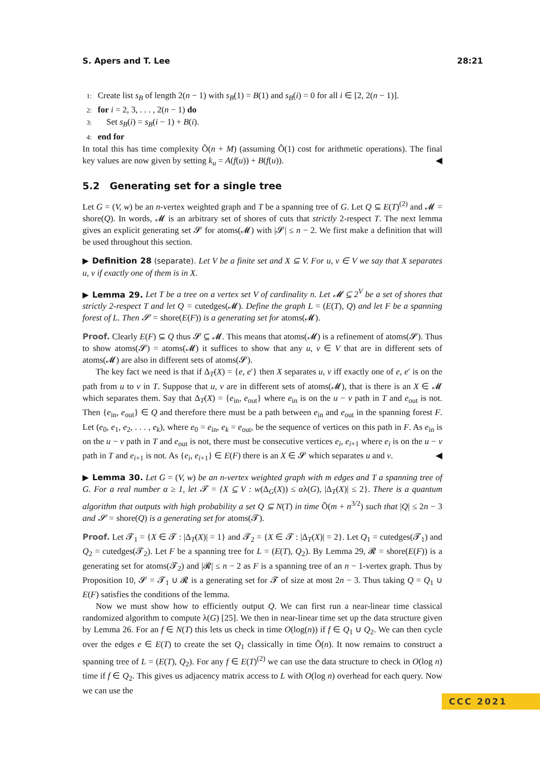S. Apers and T. Lee 28:21
1: Create list s<sub>B</sub> of length 2(n − 1) with s<sub>B</sub>(1) = B(1) and s<sub>B</sub>(i) = 0 for all i ∈ [2, 2(n − 1)].
2: for i = 2, 3, . . . , 2(n − 1) do
3: Set s<sub>B</sub>(i) = s<sub>B</sub>(i − 1) + B(i).
4: end for
In total this has time complexity Õ(n + M) (assuming Õ(1) cost for arithmetic operations). The final key values are now given by setting k<sub>u</sub> = A(f(u)) + B(f(u)). ◀
5.2 Generating set for a single tree
Let G = (V, w) be an n-vertex weighted graph and T be a spanning tree of G. Let Q ⊆ E(T)<sup>(2)</sup> and 𝓜 = shore(Q). In words, 𝓜 is an arbitrary set of shores of cuts that strictly 2-respect T. The next lemma gives an explicit generating set 𝓢 for atoms(𝓜) with |𝓢| ≤ n − 2. We first make a definition that will be used throughout this section.
▶ Definition 28 (separate). Let V be a finite set and X ⊆ V. For u, v ∈ V we say that X separates u, v if exactly one of them is in X.
▶ Lemma 29. Let T be a tree on a vertex set V of cardinality n. Let 𝓜 ⊆ 2<sup>V</sup> be a set of shores that strictly 2-respect T and let Q = cutedges(𝓜). Define the graph L = (E(T), Q) and let F be a spanning forest of L. Then 𝓢 = shore(E(F)) is a generating set for atoms(𝓜).
Proof. Clearly E(F) ⊆ Q thus 𝓢 ⊆ 𝓜. This means that atoms(𝓜) is a refinement of atoms(𝓢). Thus to show atoms(𝓢) = atoms(𝓜) it suffices to show that any u, v ∈ V that are in different sets of atoms(𝓜) are also in different sets of atoms(𝓢).
The key fact we need is that if Δ<sub>T</sub>(X) = {e, e′} then X separates u, v iff exactly one of e, e′ is on the path from u to v in T. Suppose that u, v are in different sets of atoms(𝓜), that is there is an X ∈ 𝓜 which separates them. Say that Δ<sub>T</sub>(X) = {e<sub>in</sub>, e<sub>out</sub>} where e<sub>in</sub> is on the u − v path in T and e<sub>out</sub> is not. Then {e<sub>in</sub>, e<sub>out</sub>} ∈ Q and therefore there must be a path between e<sub>in</sub> and e<sub>out</sub> in the spanning forest F. Let (e<sub>0</sub>, e<sub>1</sub>, e<sub>2</sub>, . . . , e<sub>k</sub>), where e<sub>0</sub> = e<sub>in</sub>, e<sub>k</sub> = e<sub>out</sub>, be the sequence of vertices on this path in F. As e<sub>in</sub> is on the u − v path in T and e<sub>out</sub> is not, there must be consecutive vertices e<sub>i</sub>, e<sub>i+1</sub> where e<sub>i</sub> is on the u − v path in T and e<sub>i+1</sub> is not. As {e<sub>i</sub>, e<sub>i+1</sub>} ∈ E(F) there is an X ∈ 𝓢 which separates u and v. ◀
▶ Lemma 30. Let G = (V, w) be an n-vertex weighted graph with m edges and T a spanning tree of G. For a real number α ≥ 1, let 𝓣 = {X ⊆ V : w(Δ<sub>G</sub>(X)) ≤ αλ(G), |Δ<sub>T</sub>(X)| ≤ 2}. There is a quantum algorithm that outputs with high probability a set Q ⊆ N(T) in time Õ(m + n<sup>3/2</sup>) such that |Q| ≤ 2n − 3 and 𝓢 = shore(Q) is a generating set for atoms(𝓣).
Proof. Let 𝓣<sub>1</sub> = {X ∈ 𝓣 : |Δ<sub>T</sub>(X)| = 1} and 𝓣<sub>2</sub> = {X ∈ 𝓣 : |Δ<sub>T</sub>(X)| = 2}. Let Q<sub>1</sub> = cutedges(𝓣<sub>1</sub>) and Q<sub>2</sub> = cutedges(𝓣<sub>2</sub>). Let F be a spanning tree for L = (E(T), Q<sub>2</sub>). By Lemma 29, 𝓡 = shore(E(F)) is a generating set for atoms(𝓣<sub>2</sub>) and |𝓡| ≤ n − 2 as F is a spanning tree of an n − 1-vertex graph. Thus by Proposition 10, 𝓢 = 𝓣<sub>1</sub> ∪ 𝓡 is a generating set for 𝓣 of size at most 2n − 3. Thus taking Q = Q<sub>1</sub> ∪ E(F) satisfies the conditions of the lemma.
Now we must show how to efficiently output Q. We can first run a near-linear time classical randomized algorithm to compute λ(G) [25]. We then in near-linear time set up the data structure given by Lemma 26. For an f ∈ N(T) this lets us check in time O(log(n)) if f ∈ Q<sub>1</sub> ∪ Q<sub>2</sub>. We can then cycle over the edges e ∈ E(T) to create the set Q<sub>1</sub> classically in time Õ(n). It now remains to construct a spanning tree of L = (E(T), Q<sub>2</sub>). For any f ∈ E(T)<sup>(2)</sup> we can use the data structure to check in O(log n) time if f ∈ Q<sub>2</sub>. This gives us adjacency matrix access to L with O(log n) overhead for each query. Now we can use the
CCC 2021